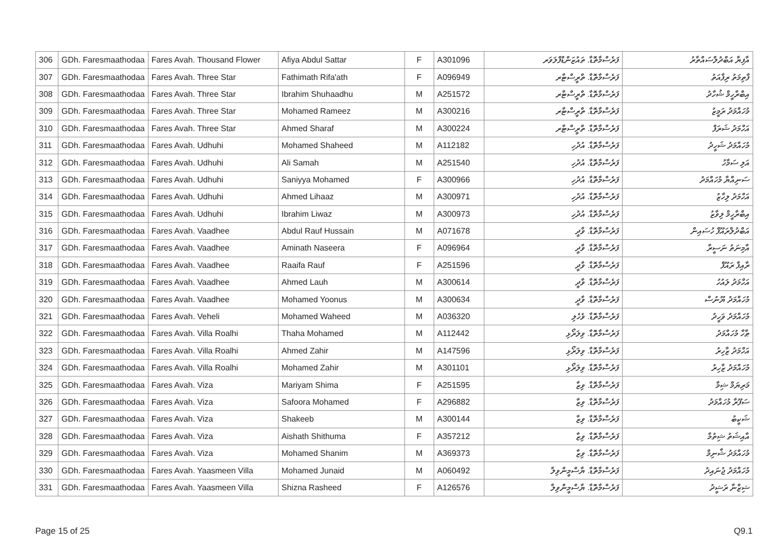| 306 | GDh. Faresmaathodaa | Fares Avah. Thousand Flower | Afiya Abdul Sattar | F | A301096 | ފަރެސްމާތޮޑާ. ތައުޒަންޑްފްލަވަރ | އާފިޔާ އަބްދުލްސައްތާރު |
| 307 | GDh. Faresmaathodaa | Fares Avah. Three Star | Fathimath Rifa'ath | F | A096949 | ފަރެސްމާތޮޑާ. ތްރީސްޓާރ | ފާތިމަތު ރިފާއަތު |
| 308 | GDh. Faresmaathodaa | Fares Avah. Three Star | Ibrahim Shuhaadhu | M | A251572 | ފަރެސްމާތޮޑާ. ތްރީސްޓާރ | އިބްރާހީމް ޝުހާދު |
| 309 | GDh. Faresmaathodaa | Fares Avah. Three Star | Mohamed Rameez | M | A300216 | ފަރެސްމާތޮޑާ. ތްރީސްޓާރ | މުހައްމަދު ރަމީޒު |
| 310 | GDh. Faresmaathodaa | Fares Avah. Three Star | Ahmed Sharaf | M | A300224 | ފަރެސްމާތޮޑާ. ތްރީސްޓާރ | އަހްމަދު ޝަރަފް |
| 311 | GDh. Faresmaathodaa | Fares Avah. Udhuhi | Mohamed Shaheed | M | A112182 | ފަރެސްމާތޮޑާ. އުދުހި | މުހައްމަދު ޝަހީދު |
| 312 | GDh. Faresmaathodaa | Fares Avah. Udhuhi | Ali Samah | M | A251540 | ފަރެސްމާތޮޑާ. އުދުހި | އަލި ސަމާހު |
| 313 | GDh. Faresmaathodaa | Fares Avah. Udhuhi | Saniyya Mohamed | F | A300966 | ފަރެސްމާތޮޑާ. އުދުހި | ސަނިއްޔާ މުހައްމަދު |
| 314 | GDh. Faresmaathodaa | Fares Avah. Udhuhi | Ahmed Lihaaz | M | A300971 | ފަރެސްމާތޮޑާ. އުދުހި | އަހްމަދު ލިހާޒު |
| 315 | GDh. Faresmaathodaa | Fares Avah. Udhuhi | Ibrahim Liwaz | M | A300973 | ފަރެސްމާތޮޑާ. އުދުހި | އިބްރާހީމް ލިވާޒު |
| 316 | GDh. Faresmaathodaa | Fares Avah. Vaadhee | Abdul Rauf Hussain | M | A071678 | ފަރެސްމާތޮޑާ. ވާދީ | އަބްދުލްރައޫފް ހުސައިން |
| 317 | GDh. Faresmaathodaa | Fares Avah. Vaadhee | Aminath Naseera | F | A096964 | ފަރެސްމާތޮޑާ. ވާދީ | އާމިނަތު ނަސީރާ |
| 318 | GDh. Faresmaathodaa | Fares Avah. Vaadhee | Raaifa Rauf | F | A251596 | ފަރެސްމާތޮޑާ. ވާދީ | ރާއިފާ ރައޫފް |
| 319 | GDh. Faresmaathodaa | Fares Avah. Vaadhee | Ahmed Lauh | M | A300614 | ފަރެސްމާތޮޑާ. ވާދީ | އަހްމަދު ލައުހު |
| 320 | GDh. Faresmaathodaa | Fares Avah. Vaadhee | Mohamed Yoonus | M | A300634 | ފަރެސްމާތޮޑާ. ވާދީ | މުހައްމަދު ޔޫނުސް |
| 321 | GDh. Faresmaathodaa | Fares Avah. Veheli | Mohamed Waheed | M | A036320 | ފަރެސްމާތޮޑާ. ވެހެލި | މުހައްމަދު ވަހީދު |
| 322 | GDh. Faresmaathodaa | Fares Avah. Villa Roalhi | Thaha Mohamed | M | A112442 | ފަރެސްމާތޮޑާ. ވިލަރޯޅި | ޠާހާ މުހައްމަދު |
| 323 | GDh. Faresmaathodaa | Fares Avah. Villa Roalhi | Ahmed Zahir | M | A147596 | ފަރެސްމާތޮޑާ. ވިލަރޯޅި | އަހްމަދު ޒާހިރު |
| 324 | GDh. Faresmaathodaa | Fares Avah. Villa Roalhi | Mohamed Zahir | M | A301101 | ފަރެސްމާތޮޑާ. ވިލަރޯޅި | މުހައްމަދު ޒާހިރު |
| 325 | GDh. Faresmaathodaa | Fares Avah. Viza | Mariyam Shima | F | A251595 | ފަރެސްމާތޮޑާ. ވިޒާ | މަރިޔަމް ޝިމާ |
| 326 | GDh. Faresmaathodaa | Fares Avah. Viza | Safoora Mohamed | F | A296882 | ފަރެސްމާތޮޑާ. ވިޒާ | ސަފޫރާ މުހައްމަދު |
| 327 | GDh. Faresmaathodaa | Fares Avah. Viza | Shakeeb | M | A300144 | ފަރެސްމާތޮޑާ. ވިޒާ | ޝަކީބު |
| 328 | GDh. Faresmaathodaa | Fares Avah. Viza | Aishath Shithuma | F | A357212 | ފަރެސްމާތޮޑާ. ވިޒާ | އާއިޝަތު ޝިތުމާ |
| 329 | GDh. Faresmaathodaa | Fares Avah. Viza | Mohamed Shanim | M | A369373 | ފަރެސްމާތޮޑާ. ވިޒާ | މުހައްމަދު ޝާނިމް |
| 330 | GDh. Faresmaathodaa | Fares Avah. Yaasmeen Villa | Mohamed Junaid | M | A060492 | ފަރެސްމާތޮޑާ. ޔާސްމީންވިލާ | މުހައްމަދު ޖުނައިދު |
| 331 | GDh. Faresmaathodaa | Fares Avah. Yaasmeen Villa | Shizna Rasheed | F | A126576 | ފަރެސްމާތޮޑާ. ޔާސްމީންވިލާ | ޝިޒްނާ ރަޝީދު |
Page 15 of 25 Q9.1